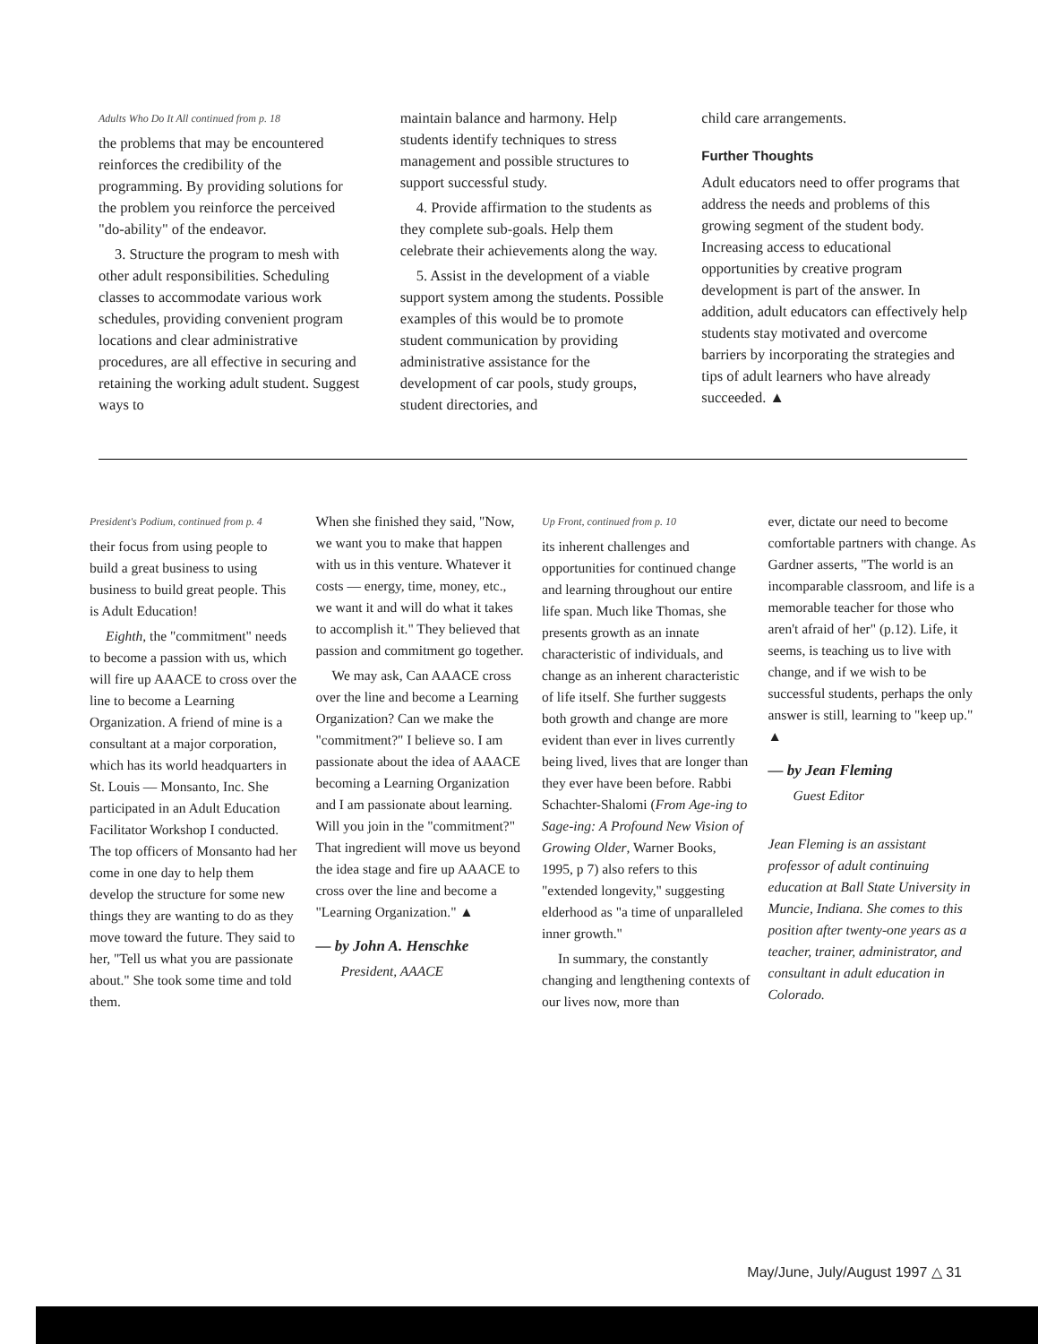Adults Who Do It All continued from p. 18
the problems that may be encountered reinforces the credibility of the programming. By providing solutions for the problem you reinforce the perceived "do-ability" of the endeavor.
3. Structure the program to mesh with other adult responsibilities. Scheduling classes to accommodate various work schedules, providing convenient program locations and clear administrative procedures, are all effective in securing and retaining the working adult student. Suggest ways to
maintain balance and harmony. Help students identify techniques to stress management and possible structures to support successful study.
4. Provide affirmation to the students as they complete sub-goals. Help them celebrate their achievements along the way.
5. Assist in the development of a viable support system among the students. Possible examples of this would be to promote student communication by providing administrative assistance for the development of car pools, study groups, student directories, and
child care arrangements.
Further Thoughts
Adult educators need to offer programs that address the needs and problems of this growing segment of the student body. Increasing access to educational opportunities by creative program development is part of the answer. In addition, adult educators can effectively help students stay motivated and overcome barriers by incorporating the strategies and tips of adult learners who have already succeeded. ▲
President's Podium, continued from p. 4
their focus from using people to build a great business to using business to build great people. This is Adult Education!
Eighth, the "commitment" needs to become a passion with us, which will fire up AAACE to cross over the line to become a Learning Organization. A friend of mine is a consultant at a major corporation, which has its world headquarters in St. Louis — Monsanto, Inc. She participated in an Adult Education Facilitator Workshop I conducted. The top officers of Monsanto had her come in one day to help them develop the structure for some new things they are wanting to do as they move toward the future. They said to her, "Tell us what you are passionate about." She took some time and told them.
When she finished they said, "Now, we want you to make that happen with us in this venture. Whatever it costs — energy, time, money, etc., we want it and will do what it takes to accomplish it." They believed that passion and commitment go together.
We may ask, Can AAACE cross over the line and become a Learning Organization? Can we make the "commitment?" I believe so. I am passionate about the idea of AAACE becoming a Learning Organization and I am passionate about learning. Will you join in the "commitment?" That ingredient will move us beyond the idea stage and fire up AAACE to cross over the line and become a "Learning Organization." ▲
— by John A. Henschke
President, AAACE
Up Front, continued from p. 10
its inherent challenges and opportunities for continued change and learning throughout our entire life span. Much like Thomas, she presents growth as an innate characteristic of individuals, and change as an inherent characteristic of life itself. She further suggests both growth and change are more evident than ever in lives currently being lived, lives that are longer than they ever have been before. Rabbi Schachter-Shalomi (From Age-ing to Sage-ing: A Profound New Vision of Growing Older, Warner Books, 1995, p 7) also refers to this "extended longevity," suggesting elderhood as "a time of unparalleled inner growth."
In summary, the constantly changing and lengthening contexts of our lives now, more than
ever, dictate our need to become comfortable partners with change. As Gardner asserts, "The world is an incomparable classroom, and life is a memorable teacher for those who aren't afraid of her" (p.12). Life, it seems, is teaching us to live with change, and if we wish to be successful students, perhaps the only answer is still, learning to "keep up." ▲
— by Jean Fleming
Guest Editor
Jean Fleming is an assistant professor of adult continuing education at Ball State University in Muncie, Indiana. She comes to this position after twenty-one years as a teacher, trainer, administrator, and consultant in adult education in Colorado.
May/June, July/August 1997 △ 31